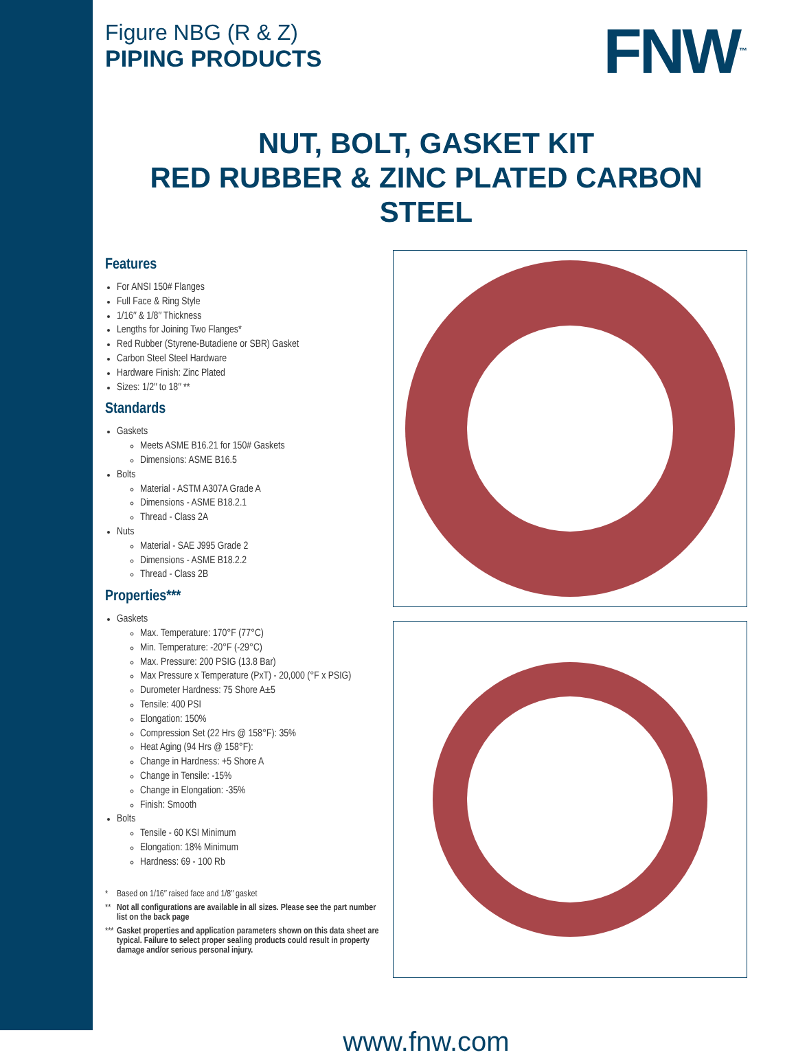Figure NBG (R & Z)
PIPING PRODUCTS
FNW<sup>™</sup>
NUT, BOLT, GASKET KIT
RED RUBBER & ZINC PLATED CARBON STEEL
Features
For ANSI 150# Flanges
Full Face & Ring Style
1/16″ & 1/8″ Thickness
Lengths for Joining Two Flanges*
Red Rubber (Styrene-Butadiene or SBR) Gasket
Carbon Steel Steel Hardware
Hardware Finish: Zinc Plated
Sizes: 1/2″ to 18″ **
Standards
Gaskets
Meets ASME B16.21 for 150# Gaskets
Dimensions: ASME B16.5
Bolts
Material - ASTM A307A Grade A
Dimensions - ASME B18.2.1
Thread - Class 2A
Nuts
Material - SAE J995 Grade 2
Dimensions - ASME B18.2.2
Thread - Class 2B
Properties***
Gaskets
Max. Temperature: 170°F (77°C)
Min. Temperature: -20°F (-29°C)
Max. Pressure: 200 PSIG (13.8 Bar)
Max Pressure x Temperature (PxT) - 20,000 (°F x PSIG)
Durometer Hardness: 75 Shore A±5
Tensile: 400 PSI
Elongation: 150%
Compression Set (22 Hrs @ 158°F): 35%
Heat Aging (94 Hrs @ 158°F):
Change in Hardness: +5 Shore A
Change in Tensile: -15%
Change in Elongation: -35%
Finish: Smooth
Bolts
Tensile - 60 KSI Minimum
Elongation: 18% Minimum
Hardness: 69 - 100 Rb
* Based on 1/16″ raised face and 1/8″ gasket
** Not all configurations are available in all sizes. Please see the part number list on the back page
*** Gasket properties and application parameters shown on this data sheet are typical. Failure to select proper sealing products could result in property damage and/or serious personal injury.
www.fnw.com